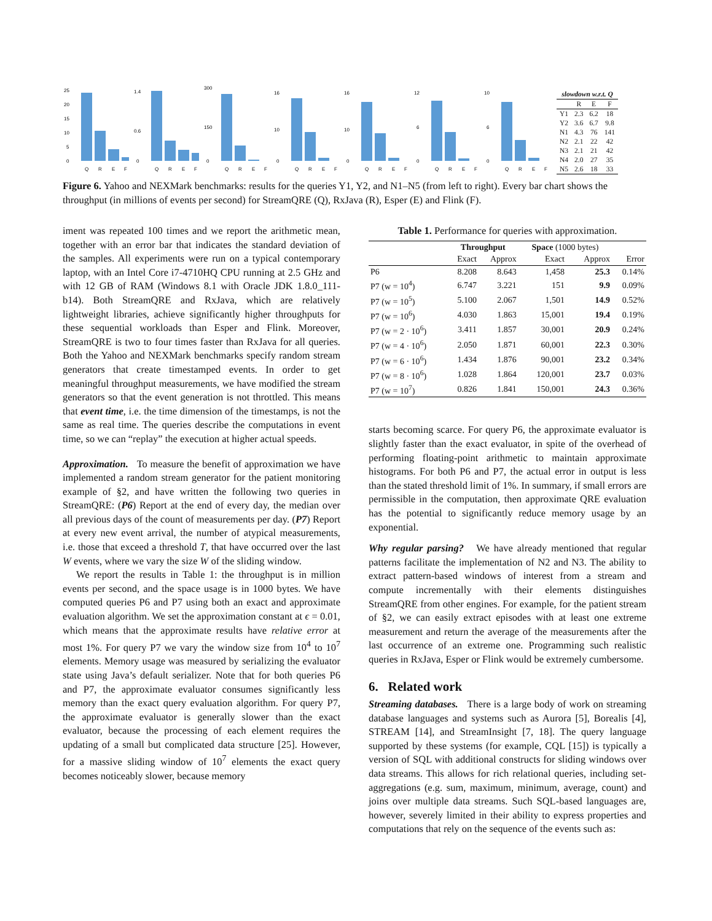25
20
15
10
5
0
Q
R
E
F
1.4
0.6
0
Q
R
E
F
300
150
0
Q
R
E
F
16
10
0
Q
R
E
F
16
10
0
Q
R
E
F
12
6
0
Q
R
E
F
10
6
0
Q
R
E
F
| slowdown w.r.t. Q | | | |
| --- | --- | --- | --- |
| | R | E | F |
| Y1 | 2.3 | 6.2 | 18 |
| Y2 | 3.6 | 6.7 | 9.8 |
| N1 | 4.3 | 76 | 141 |
| N2 | 2.1 | 22 | 42 |
| N3 | 2.1 | 21 | 42 |
| N4 | 2.0 | 27 | 35 |
| N5 | 2.6 | 18 | 33 |
Figure 6. Yahoo and NEXMark benchmarks: results for the queries Y1, Y2, and N1–N5 (from left to right). Every bar chart shows the throughput (in millions of events per second) for StreamQRE (Q), RxJava (R), Esper (E) and Flink (F).
iment was repeated 100 times and we report the arithmetic mean, together with an error bar that indicates the standard deviation of the samples. All experiments were run on a typical contemporary laptop, with an Intel Core i7-4710HQ CPU running at 2.5 GHz and with 12 GB of RAM (Windows 8.1 with Oracle JDK 1.8.0_111-b14). Both StreamQRE and RxJava, which are relatively lightweight libraries, achieve significantly higher throughputs for these sequential workloads than Esper and Flink. Moreover, StreamQRE is two to four times faster than RxJava for all queries. Both the Yahoo and NEXMark benchmarks specify random stream generators that create timestamped events. In order to get meaningful throughput measurements, we have modified the stream generators so that the event generation is not throttled. This means that event time, i.e. the time dimension of the timestamps, is not the same as real time. The queries describe the computations in event time, so we can “replay” the execution at higher actual speeds.
Approximation. To measure the benefit of approximation we have implemented a random stream generator for the patient monitoring example of §2, and have written the following two queries in StreamQRE: (P6) Report at the end of every day, the median over all previous days of the count of measurements per day. (P7) Report at every new event arrival, the number of atypical measurements, i.e. those that exceed a threshold T, that have occurred over the last W events, where we vary the size W of the sliding window.
We report the results in Table 1: the throughput is in million events per second, and the space usage is in 1000 bytes. We have computed queries P6 and P7 using both an exact and approximate evaluation algorithm. We set the approximation constant at ϵ = 0.01, which means that the approximate results have relative error at most 1%. For query P7 we vary the window size from 10<sup>4</sup> to 10<sup>7</sup> elements. Memory usage was measured by serializing the evaluator state using Java’s default serializer. Note that for both queries P6 and P7, the approximate evaluator consumes significantly less memory than the exact query evaluation algorithm. For query P7, the approximate evaluator is generally slower than the exact evaluator, because the processing of each element requires the updating of a small but complicated data structure [25]. However, for a massive sliding window of 10<sup>7</sup> elements the exact query becomes noticeably slower, because memory
Table 1. Performance for queries with approximation.
| | Throughput | | Space (1000 bytes) | | |
| --- | --- | --- | --- | --- | --- |
| | Exact | Approx | Exact | Approx | Error |
| P6 | 8.208 | 8.643 | 1,458 | 25.3 | 0.14% |
| P7 (w = 10<sup>4</sup>) | 6.747 | 3.221 | 151 | 9.9 | 0.09% |
| P7 (w = 10<sup>5</sup>) | 5.100 | 2.067 | 1,501 | 14.9 | 0.52% |
| P7 (w = 10<sup>6</sup>) | 4.030 | 1.863 | 15,001 | 19.4 | 0.19% |
| P7 (w = 2 · 10<sup>6</sup>) | 3.411 | 1.857 | 30,001 | 20.9 | 0.24% |
| P7 (w = 4 · 10<sup>6</sup>) | 2.050 | 1.871 | 60,001 | 22.3 | 0.30% |
| P7 (w = 6 · 10<sup>6</sup>) | 1.434 | 1.876 | 90,001 | 23.2 | 0.34% |
| P7 (w = 8 · 10<sup>6</sup>) | 1.028 | 1.864 | 120,001 | 23.7 | 0.03% |
| P7 (w = 10<sup>7</sup>) | 0.826 | 1.841 | 150,001 | 24.3 | 0.36% |
starts becoming scarce. For query P6, the approximate evaluator is slightly faster than the exact evaluator, in spite of the overhead of performing floating-point arithmetic to maintain approximate histograms. For both P6 and P7, the actual error in output is less than the stated threshold limit of 1%. In summary, if small errors are permissible in the computation, then approximate QRE evaluation has the potential to significantly reduce memory usage by an exponential.
Why regular parsing? We have already mentioned that regular patterns facilitate the implementation of N2 and N3. The ability to extract pattern-based windows of interest from a stream and compute incrementally with their elements distinguishes StreamQRE from other engines. For example, for the patient stream of §2, we can easily extract episodes with at least one extreme measurement and return the average of the measurements after the last occurrence of an extreme one. Programming such realistic queries in RxJava, Esper or Flink would be extremely cumbersome.
6. Related work
Streaming databases. There is a large body of work on streaming database languages and systems such as Aurora [5], Borealis [4], STREAM [14], and StreamInsight [7, 18]. The query language supported by these systems (for example, CQL [15]) is typically a version of SQL with additional constructs for sliding windows over data streams. This allows for rich relational queries, including set-aggregations (e.g. sum, maximum, minimum, average, count) and joins over multiple data streams. Such SQL-based languages are, however, severely limited in their ability to express properties and computations that rely on the sequence of the events such as: